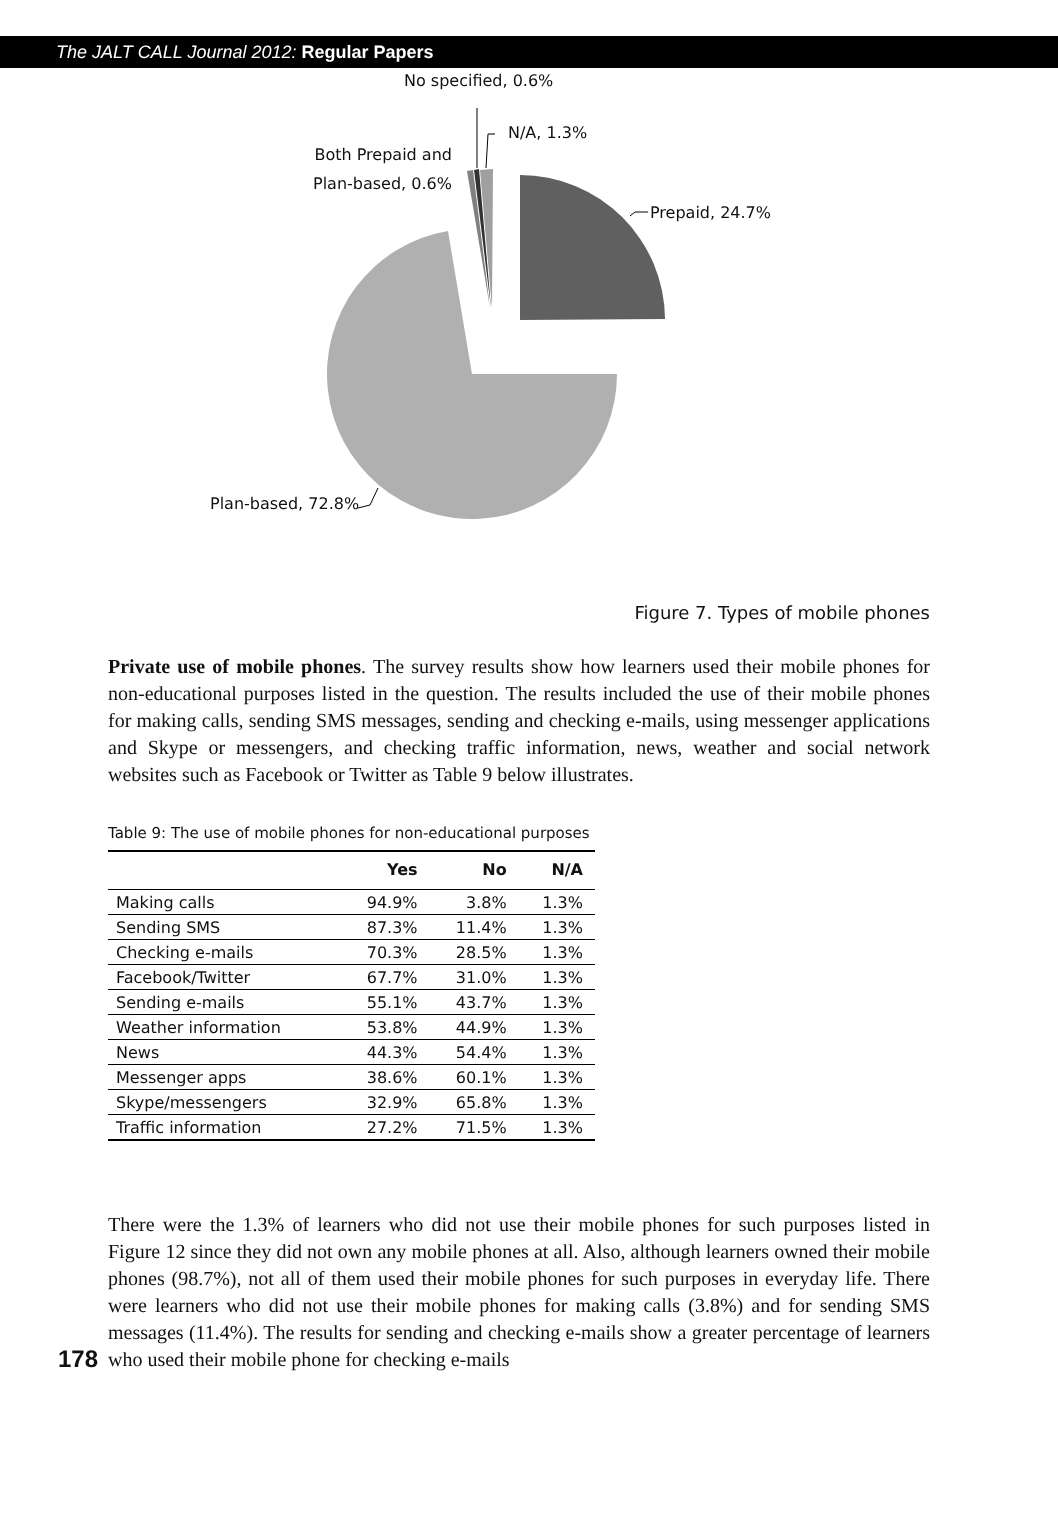The JALT CALL Journal 2012: Regular Papers
No specified, 0.6%
N/A, 1.3%
Both Prepaid and
Plan-based, 0.6%
Prepaid, 24.7%
Plan-based, 72.8%
Figure 7. Types of mobile phones
Private use of mobile phones. The survey results show how learners used their mobile phones for non-educational purposes listed in the question. The results included the use of their mobile phones for making calls, sending SMS messages, sending and checking e-mails, using messenger applications and Skype or messengers, and checking traffic information, news, weather and social network websites such as Facebook or Twitter as Table 9 below illustrates.
Table 9: The use of mobile phones for non-educational purposes
| | Yes | No | N/A |
| --- | --- | --- | --- |
| Making calls | 94.9% | 3.8% | 1.3% |
| Sending SMS | 87.3% | 11.4% | 1.3% |
| Checking e-mails | 70.3% | 28.5% | 1.3% |
| Facebook/Twitter | 67.7% | 31.0% | 1.3% |
| Sending e-mails | 55.1% | 43.7% | 1.3% |
| Weather information | 53.8% | 44.9% | 1.3% |
| News | 44.3% | 54.4% | 1.3% |
| Messenger apps | 38.6% | 60.1% | 1.3% |
| Skype/messengers | 32.9% | 65.8% | 1.3% |
| Traffic information | 27.2% | 71.5% | 1.3% |
There were the 1.3% of learners who did not use their mobile phones for such purposes listed in Figure 12 since they did not own any mobile phones at all. Also, although learners owned their mobile phones (98.7%), not all of them used their mobile phones for such purposes in everyday life. There were learners who did not use their mobile phones for making calls (3.8%) and for sending SMS messages (11.4%). The results for sending and checking e-mails show a greater percentage of learners who used their mobile phone for checking e-mails
178